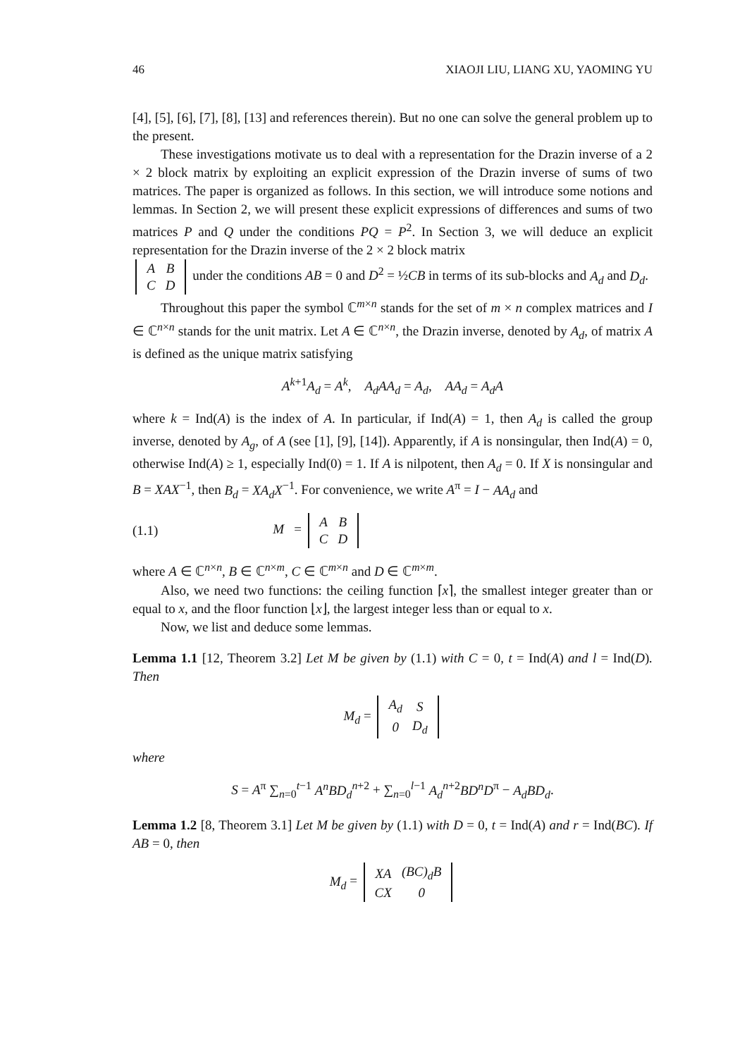46 XIAOJI LIU, LIANG XU, YAOMING YU
[4], [5], [6], [7], [8], [13] and references therein). But no one can solve the general problem up to the present.
These investigations motivate us to deal with a representation for the Drazin inverse of a 2 × 2 block matrix by exploiting an explicit expression of the Drazin inverse of sums of two matrices. The paper is organized as follows. In this section, we will introduce some notions and lemmas. In Section 2, we will present these explicit expressions of differences and sums of two matrices P and Q under the conditions PQ = P<sup>2</sup>. In Section 3, we will deduce an explicit representation for the Drazin inverse of the 2 × 2 block matrix
| A | B |
| C | D |
under the conditions AB = 0 and D<sup>2</sup> = ½CB in terms of its sub-blocks and A<sub>d</sub> and D<sub>d</sub>.
Throughout this paper the symbol ℂ<sup>m×n</sup> stands for the set of m × n complex matrices and I ∈ ℂ<sup>n×n</sup> stands for the unit matrix. Let A ∈ ℂ<sup>n×n</sup>, the Drazin inverse, denoted by A<sub>d</sub>, of matrix A is defined as the unique matrix satisfying
A<sup>k+1</sup>A<sub>d</sub> = A<sup>k</sup>, A<sub>d</sub>AA<sub>d</sub> = A<sub>d</sub>, AA<sub>d</sub> = A<sub>d</sub>A
where k = Ind(A) is the index of A. In particular, if Ind(A) = 1, then A<sub>d</sub> is called the group inverse, denoted by A<sub>g</sub>, of A (see [1], [9], [14]). Apparently, if A is nonsingular, then Ind(A) = 0, otherwise Ind(A) ≥ 1, especially Ind(0) = 1. If A is nilpotent, then A<sub>d</sub> = 0. If X is nonsingular and B = XAX<sup>−1</sup>, then B<sub>d</sub> = XA<sub>d</sub>X<sup>−1</sup>. For convenience, we write A<sup>π</sup> = I − AA<sub>d</sub> and
(1.1) M =
| A | B |
| C | D |
where A ∈ ℂ<sup>n×n</sup>, B ∈ ℂ<sup>n×m</sup>, C ∈ ℂ<sup>m×n</sup> and D ∈ ℂ<sup>m×m</sup>.
Also, we need two functions: the ceiling function ⌈x⌉, the smallest integer greater than or equal to x, and the floor function ⌊x⌋, the largest integer less than or equal to x.
Now, we list and deduce some lemmas.
Lemma 1.1 [12, Theorem 3.2] Let M be given by (1.1) with C = 0, t = Ind(A) and l = Ind(D). Then
M<sub>d</sub> =
| A<sub>d</sub> | S |
| 0 | D<sub>d</sub> |
where
S = A<sup>π</sup> ∑<sub>n=0</sub><sup>t−1</sup> A<sup>n</sup>BD<sub>d</sub><sup>n+2</sup> + ∑<sub>n=0</sub><sup>l−1</sup> A<sub>d</sub><sup>n+2</sup>BD<sup>n</sup>D<sup>π</sup> − A<sub>d</sub>BD<sub>d</sub>.
Lemma 1.2 [8, Theorem 3.1] Let M be given by (1.1) with D = 0, t = Ind(A) and r = Ind(BC). If AB = 0, then
M<sub>d</sub> =
| XA | (BC)<sub>d</sub>B |
| CX | 0 |